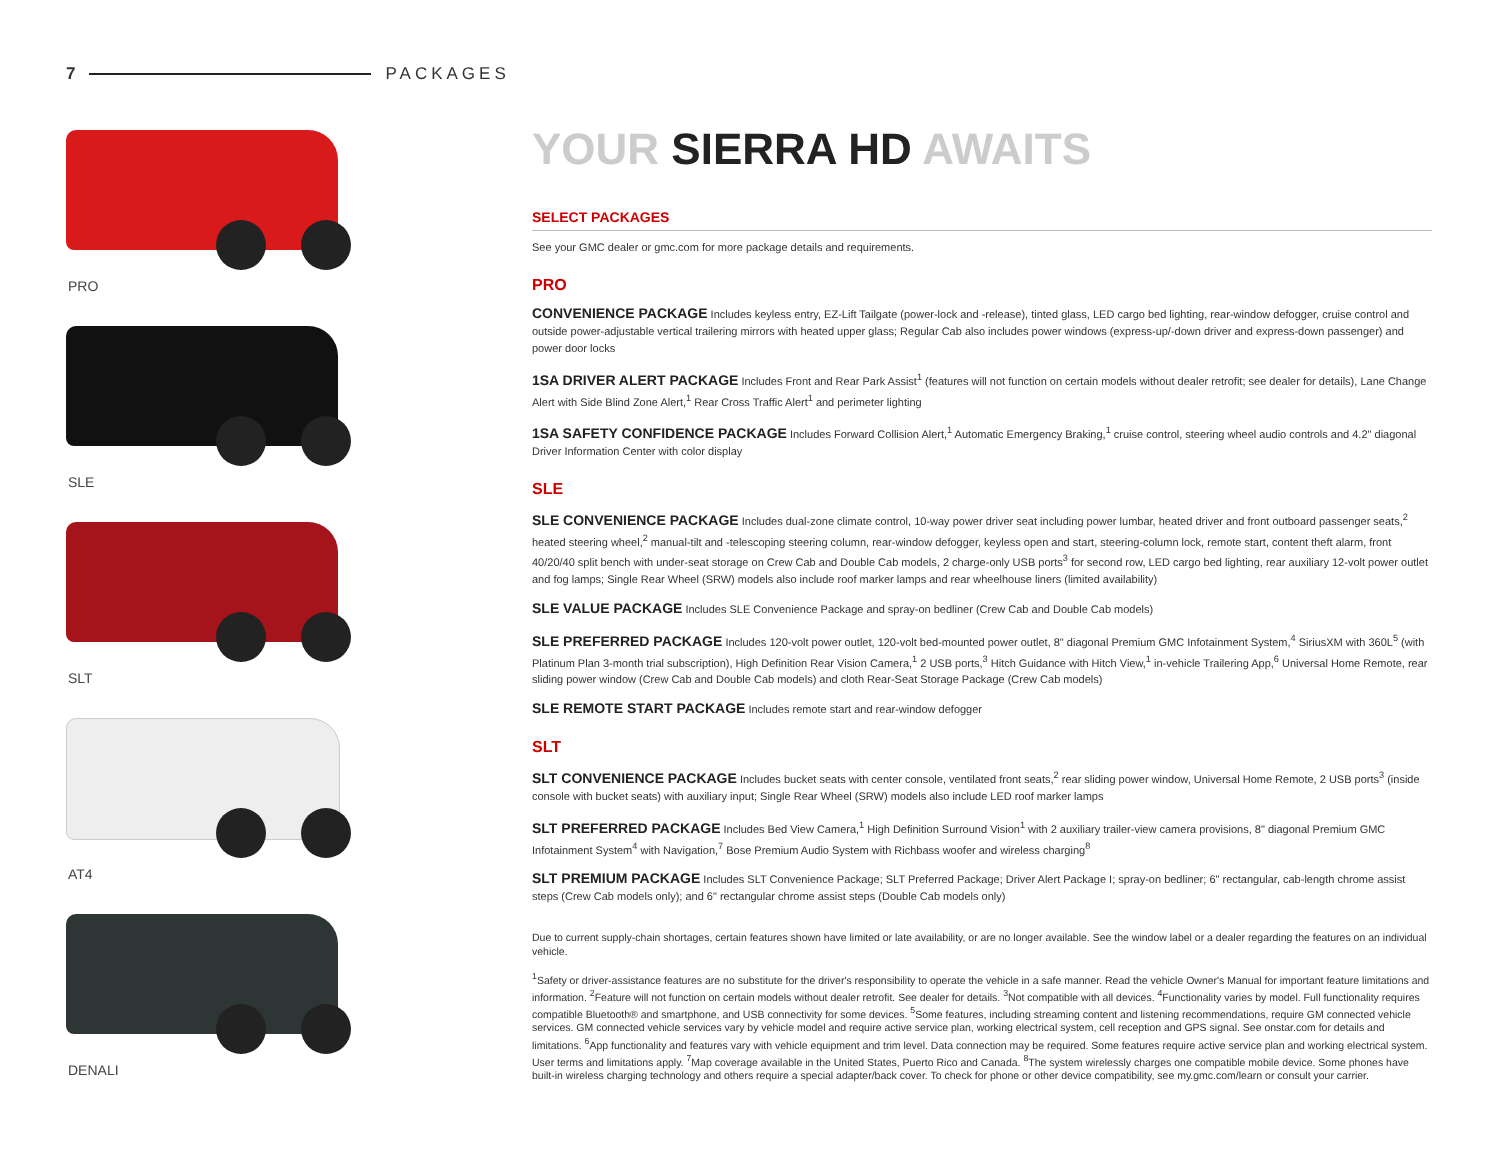7 PACKAGES
PRO
SLE
SLT
AT4
DENALI
YOUR SIERRA HD AWAITS
SELECT PACKAGES
See your GMC dealer or gmc.com for more package details and requirements.
PRO
CONVENIENCE PACKAGE Includes keyless entry, EZ-Lift Tailgate (power-lock and -release), tinted glass, LED cargo bed lighting, rear-window defogger, cruise control and outside power-adjustable vertical trailering mirrors with heated upper glass; Regular Cab also includes power windows (express-up/-down driver and express-down passenger) and power door locks
1SA DRIVER ALERT PACKAGE Includes Front and Rear Park Assist<sup>1</sup> (features will not function on certain models without dealer retrofit; see dealer for details), Lane Change Alert with Side Blind Zone Alert,<sup>1</sup> Rear Cross Traffic Alert<sup>1</sup> and perimeter lighting
1SA SAFETY CONFIDENCE PACKAGE Includes Forward Collision Alert,<sup>1</sup> Automatic Emergency Braking,<sup>1</sup> cruise control, steering wheel audio controls and 4.2" diagonal Driver Information Center with color display
SLE
SLE CONVENIENCE PACKAGE Includes dual-zone climate control, 10-way power driver seat including power lumbar, heated driver and front outboard passenger seats,<sup>2</sup> heated steering wheel,<sup>2</sup> manual-tilt and -telescoping steering column, rear-window defogger, keyless open and start, steering-column lock, remote start, content theft alarm, front 40/20/40 split bench with under-seat storage on Crew Cab and Double Cab models, 2 charge-only USB ports<sup>3</sup> for second row, LED cargo bed lighting, rear auxiliary 12-volt power outlet and fog lamps; Single Rear Wheel (SRW) models also include roof marker lamps and rear wheelhouse liners (limited availability)
SLE VALUE PACKAGE Includes SLE Convenience Package and spray-on bedliner (Crew Cab and Double Cab models)
SLE PREFERRED PACKAGE Includes 120-volt power outlet, 120-volt bed-mounted power outlet, 8" diagonal Premium GMC Infotainment System,<sup>4</sup> SiriusXM with 360L<sup>5</sup> (with Platinum Plan 3-month trial subscription), High Definition Rear Vision Camera,<sup>1</sup> 2 USB ports,<sup>3</sup> Hitch Guidance with Hitch View,<sup>1</sup> in-vehicle Trailering App,<sup>6</sup> Universal Home Remote, rear sliding power window (Crew Cab and Double Cab models) and cloth Rear-Seat Storage Package (Crew Cab models)
SLE REMOTE START PACKAGE Includes remote start and rear-window defogger
SLT
SLT CONVENIENCE PACKAGE Includes bucket seats with center console, ventilated front seats,<sup>2</sup> rear sliding power window, Universal Home Remote, 2 USB ports<sup>3</sup> (inside console with bucket seats) with auxiliary input; Single Rear Wheel (SRW) models also include LED roof marker lamps
SLT PREFERRED PACKAGE Includes Bed View Camera,<sup>1</sup> High Definition Surround Vision<sup>1</sup> with 2 auxiliary trailer-view camera provisions, 8" diagonal Premium GMC Infotainment System<sup>4</sup> with Navigation,<sup>7</sup> Bose Premium Audio System with Richbass woofer and wireless charging<sup>8</sup>
SLT PREMIUM PACKAGE Includes SLT Convenience Package; SLT Preferred Package; Driver Alert Package I; spray-on bedliner; 6" rectangular, cab-length chrome assist steps (Crew Cab models only); and 6" rectangular chrome assist steps (Double Cab models only)
Due to current supply-chain shortages, certain features shown have limited or late availability, or are no longer available. See the window label or a dealer regarding the features on an individual vehicle.
<sup>1</sup> Safety or driver-assistance features are no substitute for the driver's responsibility to operate the vehicle in a safe manner. Read the vehicle Owner's Manual for important feature limitations and information. <sup>2</sup>Feature will not function on certain models without dealer retrofit. See dealer for details. <sup>3</sup>Not compatible with all devices. <sup>4</sup>Functionality varies by model. Full functionality requires compatible Bluetooth® and smartphone, and USB connectivity for some devices. <sup>5</sup>Some features, including streaming content and listening recommendations, require GM connected vehicle services. GM connected vehicle services vary by vehicle model and require active service plan, working electrical system, cell reception and GPS signal. See onstar.com for details and limitations. <sup>6</sup>App functionality and features vary with vehicle equipment and trim level. Data connection may be required. Some features require active service plan and working electrical system. User terms and limitations apply. <sup>7</sup>Map coverage available in the United States, Puerto Rico and Canada. <sup>8</sup>The system wirelessly charges one compatible mobile device. Some phones have built-in wireless charging technology and others require a special adapter/back cover. To check for phone or other device compatibility, see my.gmc.com/learn or consult your carrier.